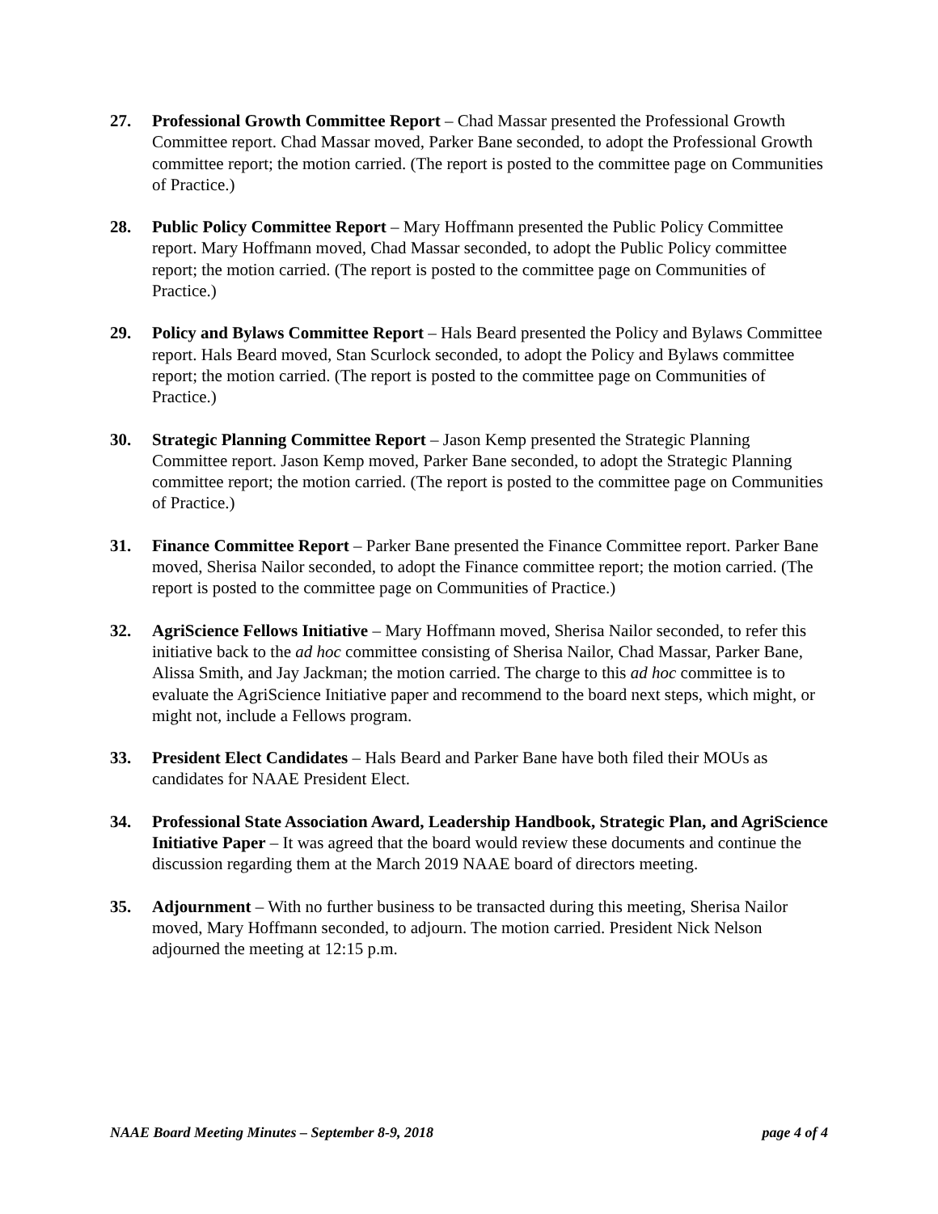27. Professional Growth Committee Report – Chad Massar presented the Professional Growth Committee report. Chad Massar moved, Parker Bane seconded, to adopt the Professional Growth committee report; the motion carried. (The report is posted to the committee page on Communities of Practice.)
28. Public Policy Committee Report – Mary Hoffmann presented the Public Policy Committee report. Mary Hoffmann moved, Chad Massar seconded, to adopt the Public Policy committee report; the motion carried. (The report is posted to the committee page on Communities of Practice.)
29. Policy and Bylaws Committee Report – Hals Beard presented the Policy and Bylaws Committee report. Hals Beard moved, Stan Scurlock seconded, to adopt the Policy and Bylaws committee report; the motion carried. (The report is posted to the committee page on Communities of Practice.)
30. Strategic Planning Committee Report – Jason Kemp presented the Strategic Planning Committee report. Jason Kemp moved, Parker Bane seconded, to adopt the Strategic Planning committee report; the motion carried. (The report is posted to the committee page on Communities of Practice.)
31. Finance Committee Report – Parker Bane presented the Finance Committee report. Parker Bane moved, Sherisa Nailor seconded, to adopt the Finance committee report; the motion carried. (The report is posted to the committee page on Communities of Practice.)
32. AgriScience Fellows Initiative – Mary Hoffmann moved, Sherisa Nailor seconded, to refer this initiative back to the ad hoc committee consisting of Sherisa Nailor, Chad Massar, Parker Bane, Alissa Smith, and Jay Jackman; the motion carried. The charge to this ad hoc committee is to evaluate the AgriScience Initiative paper and recommend to the board next steps, which might, or might not, include a Fellows program.
33. President Elect Candidates – Hals Beard and Parker Bane have both filed their MOUs as candidates for NAAE President Elect.
34. Professional State Association Award, Leadership Handbook, Strategic Plan, and AgriScience Initiative Paper – It was agreed that the board would review these documents and continue the discussion regarding them at the March 2019 NAAE board of directors meeting.
35. Adjournment – With no further business to be transacted during this meeting, Sherisa Nailor moved, Mary Hoffmann seconded, to adjourn. The motion carried. President Nick Nelson adjourned the meeting at 12:15 p.m.
NAAE Board Meeting Minutes – September 8-9, 2018 page 4 of 4